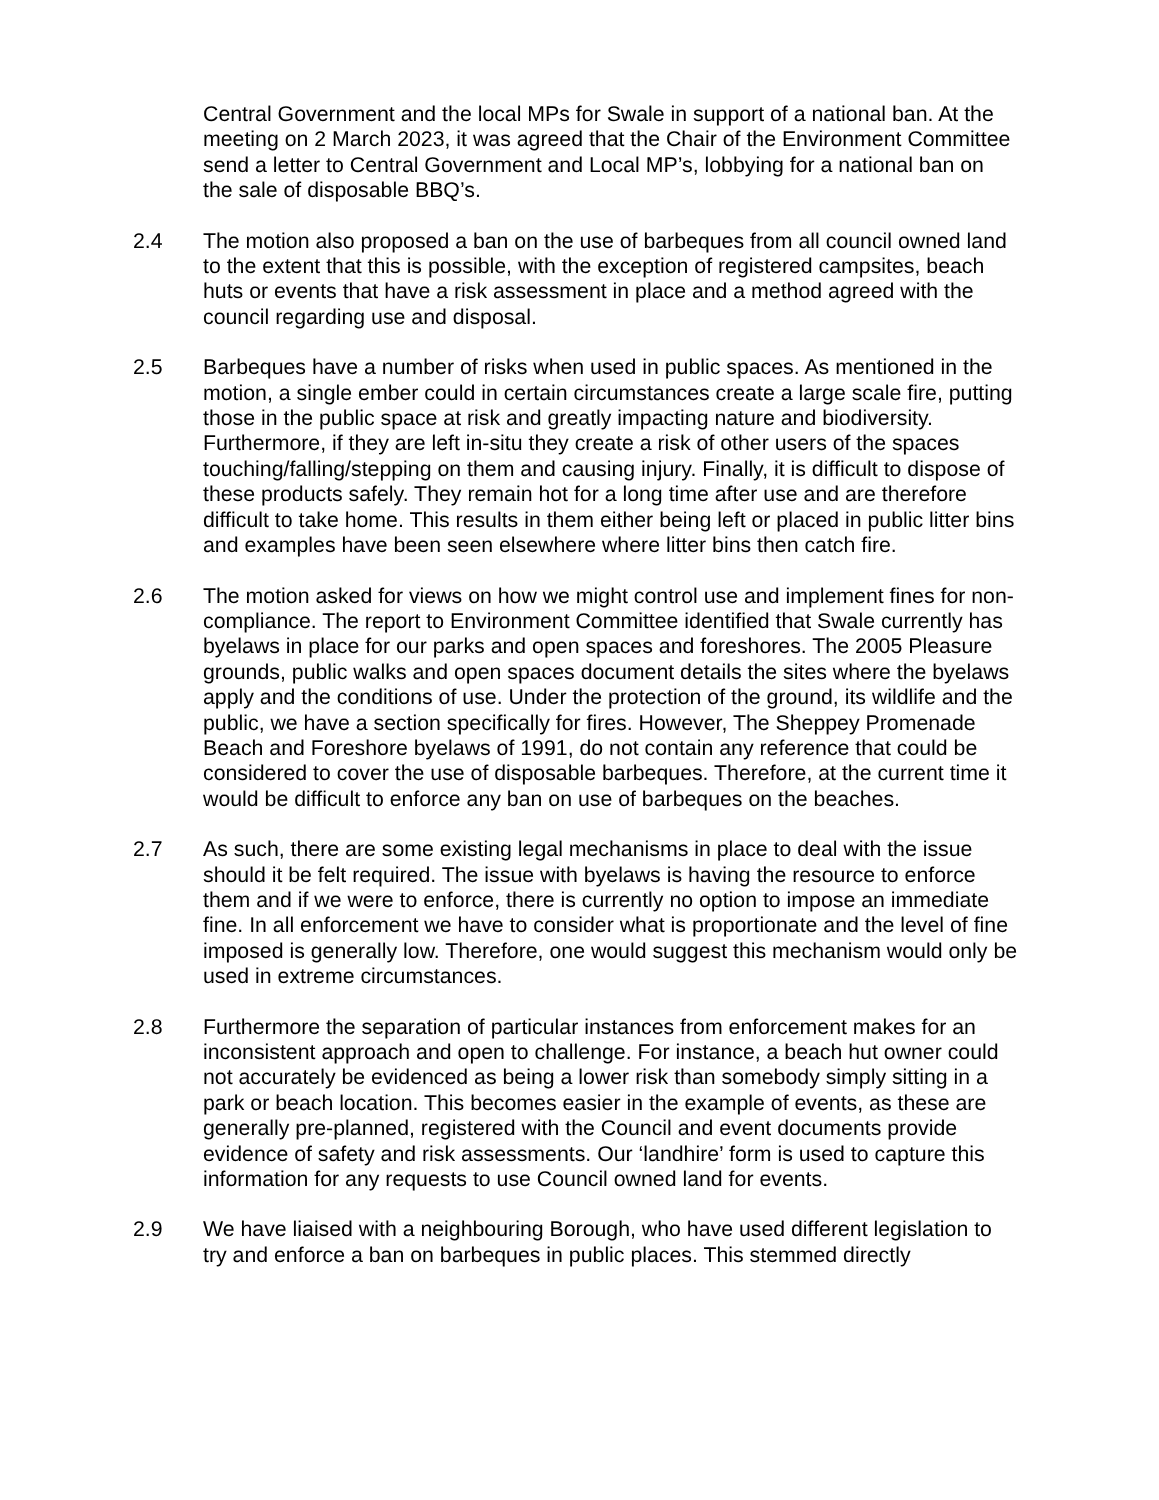Central Government and the local MPs for Swale in support of a national ban. At the meeting on 2 March 2023, it was agreed that the Chair of the Environment Committee send a letter to Central Government and Local MP’s, lobbying for a national ban on the sale of disposable BBQ’s.
2.4 The motion also proposed a ban on the use of barbeques from all council owned land to the extent that this is possible, with the exception of registered campsites, beach huts or events that have a risk assessment in place and a method agreed with the council regarding use and disposal.
2.5 Barbeques have a number of risks when used in public spaces. As mentioned in the motion, a single ember could in certain circumstances create a large scale fire, putting those in the public space at risk and greatly impacting nature and biodiversity. Furthermore, if they are left in-situ they create a risk of other users of the spaces touching/falling/stepping on them and causing injury. Finally, it is difficult to dispose of these products safely. They remain hot for a long time after use and are therefore difficult to take home. This results in them either being left or placed in public litter bins and examples have been seen elsewhere where litter bins then catch fire.
2.6 The motion asked for views on how we might control use and implement fines for non-compliance. The report to Environment Committee identified that Swale currently has byelaws in place for our parks and open spaces and foreshores. The 2005 Pleasure grounds, public walks and open spaces document details the sites where the byelaws apply and the conditions of use. Under the protection of the ground, its wildlife and the public, we have a section specifically for fires. However, The Sheppey Promenade Beach and Foreshore byelaws of 1991, do not contain any reference that could be considered to cover the use of disposable barbeques. Therefore, at the current time it would be difficult to enforce any ban on use of barbeques on the beaches.
2.7 As such, there are some existing legal mechanisms in place to deal with the issue should it be felt required. The issue with byelaws is having the resource to enforce them and if we were to enforce, there is currently no option to impose an immediate fine. In all enforcement we have to consider what is proportionate and the level of fine imposed is generally low. Therefore, one would suggest this mechanism would only be used in extreme circumstances.
2.8 Furthermore the separation of particular instances from enforcement makes for an inconsistent approach and open to challenge. For instance, a beach hut owner could not accurately be evidenced as being a lower risk than somebody simply sitting in a park or beach location. This becomes easier in the example of events, as these are generally pre-planned, registered with the Council and event documents provide evidence of safety and risk assessments. Our ‘landhire’ form is used to capture this information for any requests to use Council owned land for events.
2.9 We have liaised with a neighbouring Borough, who have used different legislation to try and enforce a ban on barbeques in public places. This stemmed directly